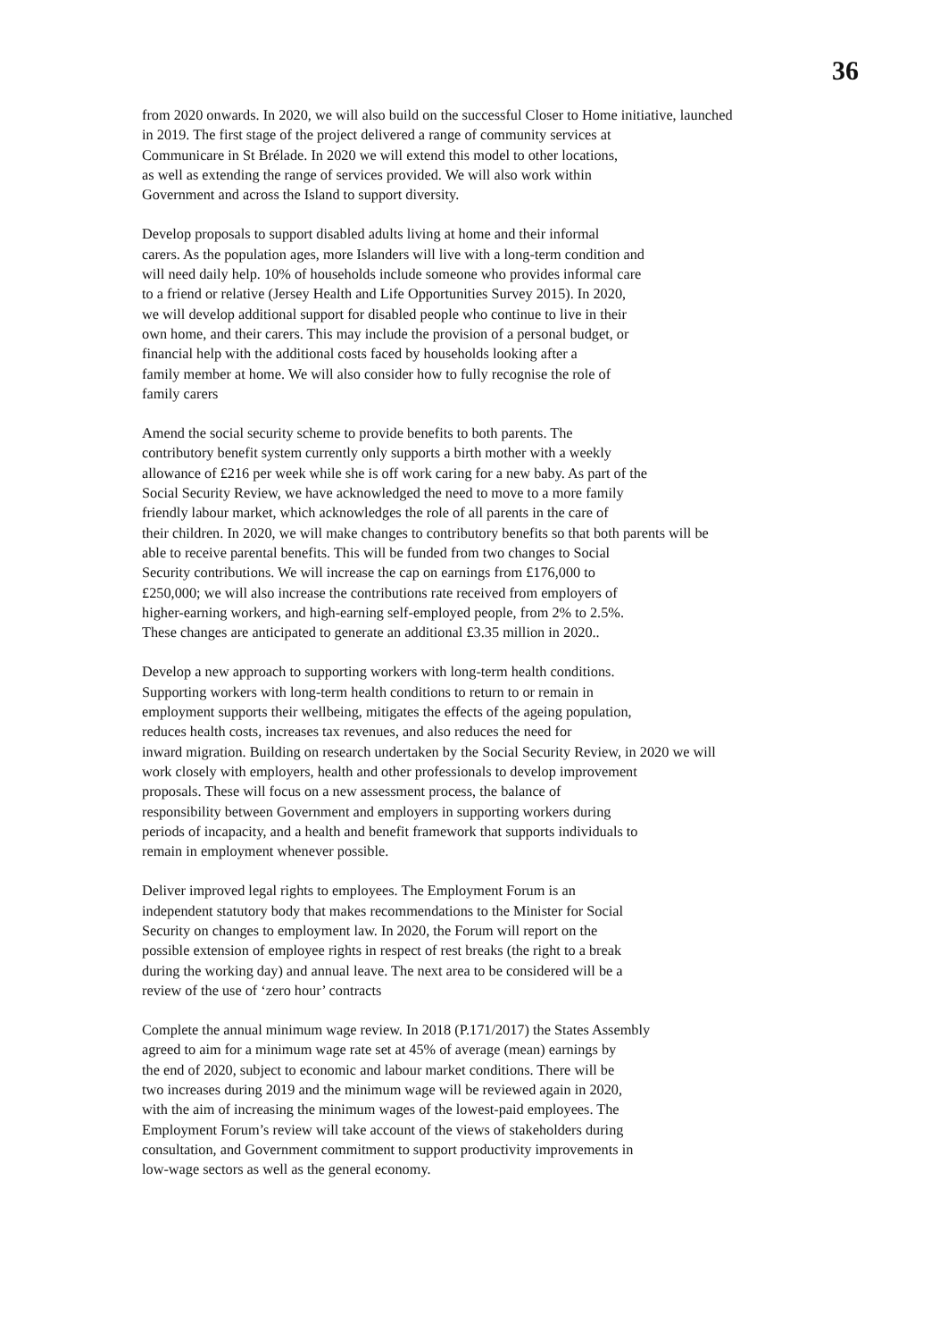36
from 2020 onwards. In 2020, we will also build on the successful Closer to Home initiative, launched
in 2019. The first stage of the project delivered a range of community services at
Communicare in St Brélade. In 2020 we will extend this model to other locations,
as well as extending the range of services provided. We will also work within
Government and across the Island to support diversity.
Develop proposals to support disabled adults living at home and their informal
carers. As the population ages, more Islanders will live with a long-term condition and
will need daily help. 10% of households include someone who provides informal care
to a friend or relative (Jersey Health and Life Opportunities Survey 2015). In 2020,
we will develop additional support for disabled people who continue to live in their
own home, and their carers. This may include the provision of a personal budget, or
financial help with the additional costs faced by households looking after a
family member at home. We will also consider how to fully recognise the role of
family carers
Amend the social security scheme to provide benefits to both parents. The
contributory benefit system currently only supports a birth mother with a weekly
allowance of £216 per week while she is off work caring for a new baby. As part of the
Social Security Review, we have acknowledged the need to move to a more family
friendly labour market, which acknowledges the role of all parents in the care of
their children. In 2020, we will make changes to contributory benefits so that both parents will be
able to receive parental benefits. This will be funded from two changes to Social
Security contributions. We will increase the cap on earnings from £176,000 to
£250,000; we will also increase the contributions rate received from employers of
higher-earning workers, and high-earning self-employed people, from 2% to 2.5%.
These changes are anticipated to generate an additional £3.35 million in 2020..
Develop a new approach to supporting workers with long-term health conditions.
Supporting workers with long-term health conditions to return to or remain in
employment supports their wellbeing, mitigates the effects of the ageing population,
reduces health costs, increases tax revenues, and also reduces the need for
inward migration. Building on research undertaken by the Social Security Review, in 2020 we will
work closely with employers, health and other professionals to develop improvement
proposals. These will focus on a new assessment process, the balance of
responsibility between Government and employers in supporting workers during
periods of incapacity, and a health and benefit framework that supports individuals to
remain in employment whenever possible.
Deliver improved legal rights to employees. The Employment Forum is an
independent statutory body that makes recommendations to the Minister for Social
Security on changes to employment law. In 2020, the Forum will report on the
possible extension of employee rights in respect of rest breaks (the right to a break
during the working day) and annual leave. The next area to be considered will be a
review of the use of ‘zero hour’ contracts
Complete the annual minimum wage review. In 2018 (P.171/2017) the States Assembly
agreed to aim for a minimum wage rate set at 45% of average (mean) earnings by
the end of 2020, subject to economic and labour market conditions. There will be
two increases during 2019 and the minimum wage will be reviewed again in 2020,
with the aim of increasing the minimum wages of the lowest-paid employees. The
Employment Forum’s review will take account of the views of stakeholders during
consultation, and Government commitment to support productivity improvements in
low-wage sectors as well as the general economy.